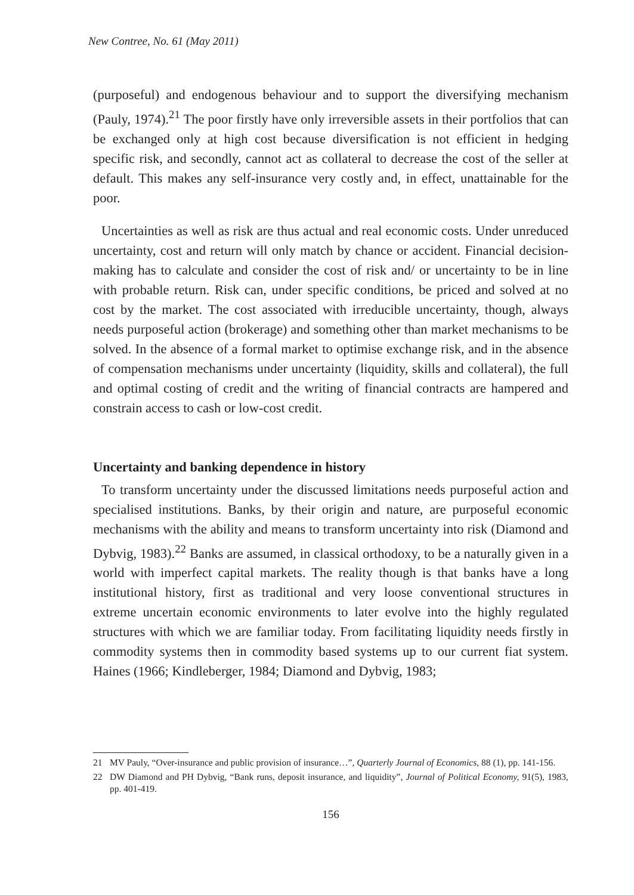New Contree, No. 61 (May 2011)
(purposeful) and endogenous behaviour and to support the diversifying mechanism (Pauly, 1974).<sup>21</sup> The poor firstly have only irreversible assets in their portfolios that can be exchanged only at high cost because diversification is not efficient in hedging specific risk, and secondly, cannot act as collateral to decrease the cost of the seller at default. This makes any self-insurance very costly and, in effect, unattainable for the poor.
Uncertainties as well as risk are thus actual and real economic costs. Under unreduced uncertainty, cost and return will only match by chance or accident. Financial decision-making has to calculate and consider the cost of risk and/ or uncertainty to be in line with probable return. Risk can, under specific conditions, be priced and solved at no cost by the market. The cost associated with irreducible uncertainty, though, always needs purposeful action (brokerage) and something other than market mechanisms to be solved. In the absence of a formal market to optimise exchange risk, and in the absence of compensation mechanisms under uncertainty (liquidity, skills and collateral), the full and optimal costing of credit and the writing of financial contracts are hampered and constrain access to cash or low-cost credit.
Uncertainty and banking dependence in history
To transform uncertainty under the discussed limitations needs purposeful action and specialised institutions. Banks, by their origin and nature, are purposeful economic mechanisms with the ability and means to transform uncertainty into risk (Diamond and Dybvig, 1983).<sup>22</sup> Banks are assumed, in classical orthodoxy, to be a naturally given in a world with imperfect capital markets. The reality though is that banks have a long institutional history, first as traditional and very loose conventional structures in extreme uncertain economic environments to later evolve into the highly regulated structures with which we are familiar today. From facilitating liquidity needs firstly in commodity systems then in commodity based systems up to our current fiat system. Haines (1966; Kindleberger, 1984; Diamond and Dybvig, 1983;
21 MV Pauly, “Over-insurance and public provision of insurance…”, Quarterly Journal of Economics, 88 (1), pp. 141-156.
22 DW Diamond and PH Dybvig, “Bank runs, deposit insurance, and liquidity”, Journal of Political Economy, 91(5), 1983, pp. 401-419.
156